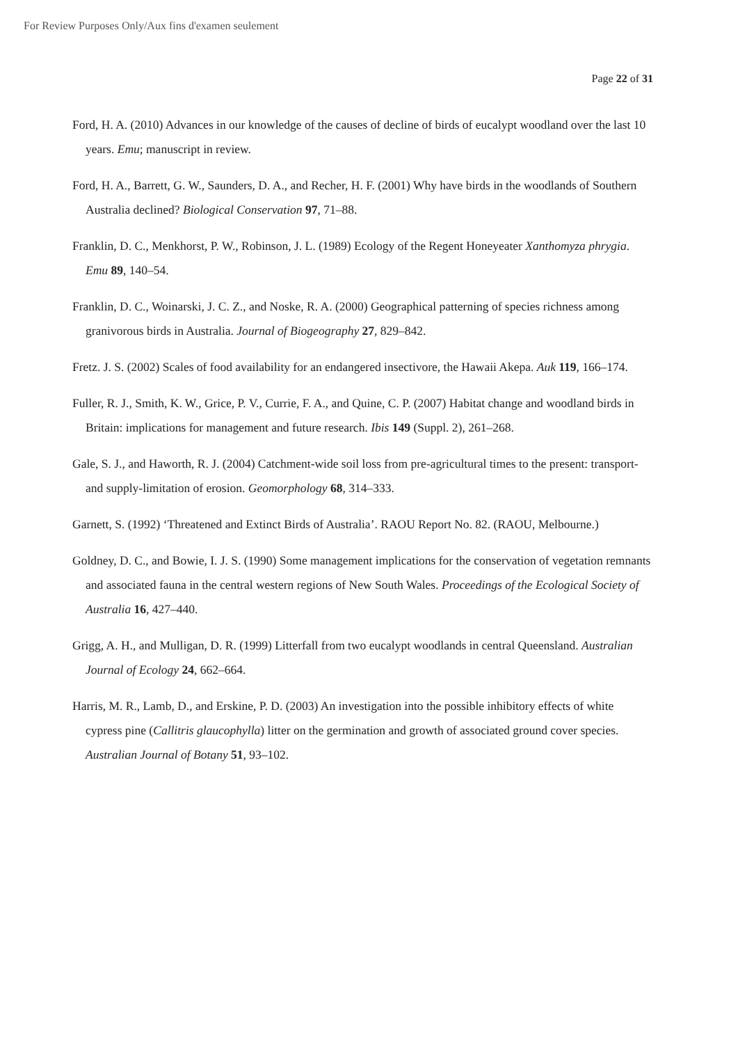For Review Purposes Only/Aux fins d'examen seulement
Page 22 of 31
Ford, H. A. (2010) Advances in our knowledge of the causes of decline of birds of eucalypt woodland over the last 10 years. Emu; manuscript in review.
Ford, H. A., Barrett, G. W., Saunders, D. A., and Recher, H. F. (2001) Why have birds in the woodlands of Southern Australia declined? Biological Conservation 97, 71–88.
Franklin, D. C., Menkhorst, P. W., Robinson, J. L. (1989) Ecology of the Regent Honeyeater Xanthomyza phrygia. Emu 89, 140–54.
Franklin, D. C., Woinarski, J. C. Z., and Noske, R. A. (2000) Geographical patterning of species richness among granivorous birds in Australia. Journal of Biogeography 27, 829–842.
Fretz. J. S. (2002) Scales of food availability for an endangered insectivore, the Hawaii Akepa. Auk 119, 166–174.
Fuller, R. J., Smith, K. W., Grice, P. V., Currie, F. A., and Quine, C. P. (2007) Habitat change and woodland birds in Britain: implications for management and future research. Ibis 149 (Suppl. 2), 261–268.
Gale, S. J., and Haworth, R. J. (2004) Catchment-wide soil loss from pre-agricultural times to the present: transport- and supply-limitation of erosion. Geomorphology 68, 314–333.
Garnett, S. (1992) ‘Threatened and Extinct Birds of Australia’. RAOU Report No. 82. (RAOU, Melbourne.)
Goldney, D. C., and Bowie, I. J. S. (1990) Some management implications for the conservation of vegetation remnants and associated fauna in the central western regions of New South Wales. Proceedings of the Ecological Society of Australia 16, 427–440.
Grigg, A. H., and Mulligan, D. R. (1999) Litterfall from two eucalypt woodlands in central Queensland. Australian Journal of Ecology 24, 662–664.
Harris, M. R., Lamb, D., and Erskine, P. D. (2003) An investigation into the possible inhibitory effects of white cypress pine (Callitris glaucophylla) litter on the germination and growth of associated ground cover species. Australian Journal of Botany 51, 93–102.